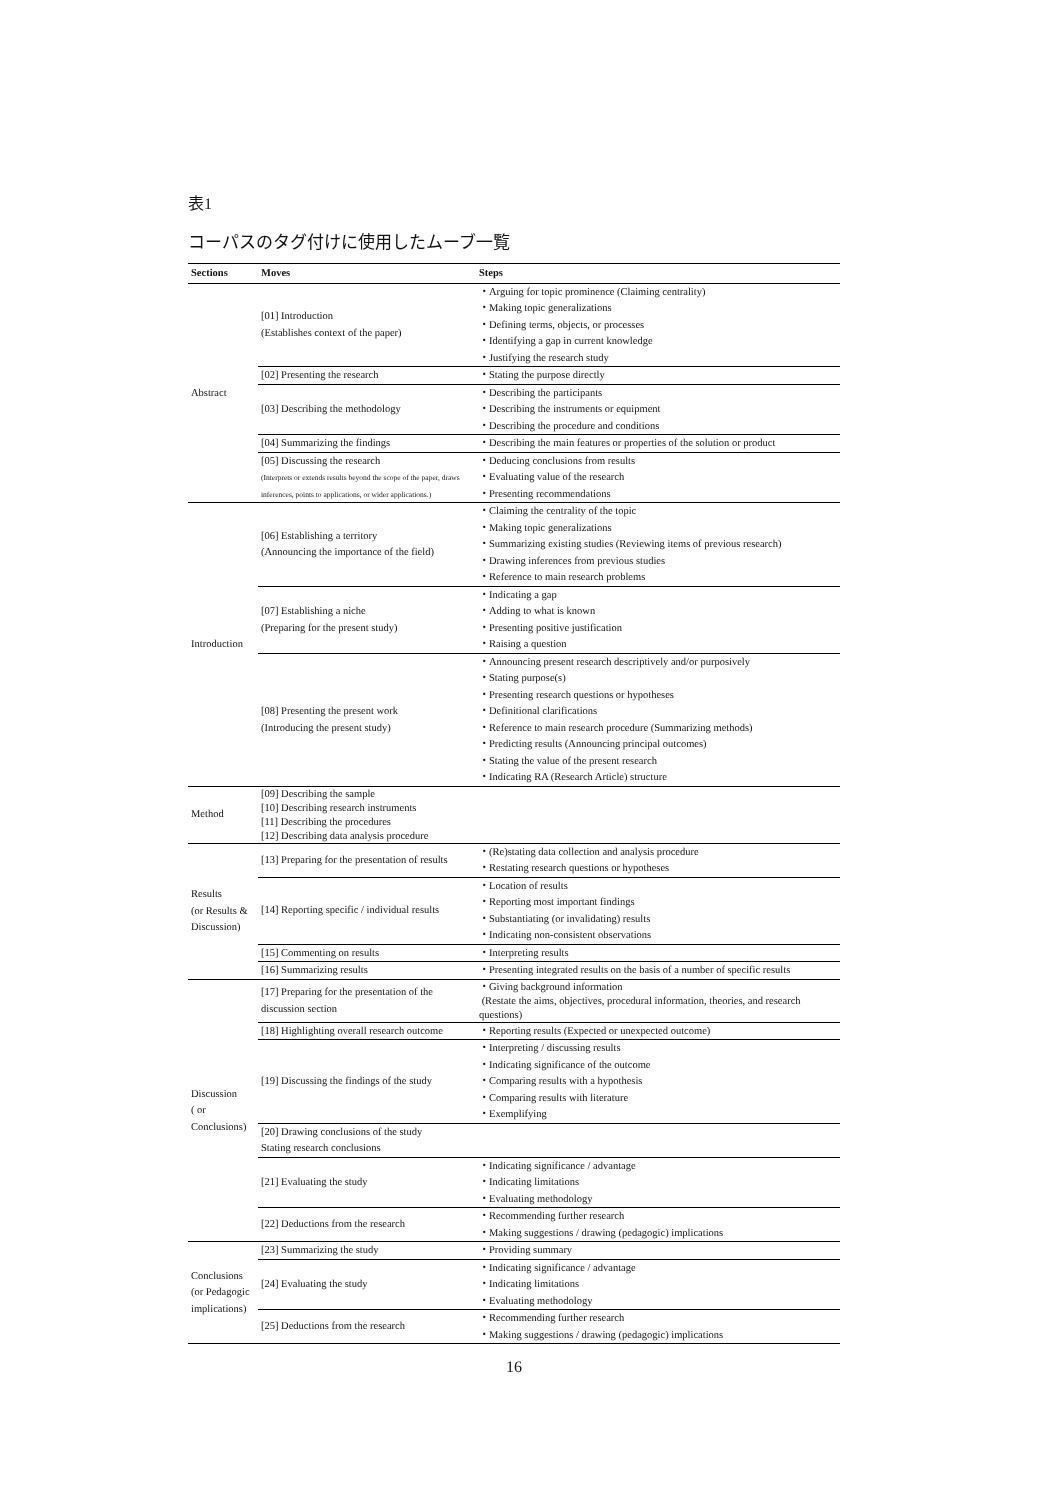表1
コーパスのタグ付けに使用したムーブ一覧
| Sections | Moves | Steps |
| --- | --- | --- |
| Abstract | [01] Introduction (Establishes context of the paper) | ・Arguing for topic prominence (Claiming centrality) ・Making topic generalizations ・Defining terms, objects, or processes ・Identifying a gap in current knowledge ・Justifying the research study |
| | [02] Presenting the research | ・Stating the purpose directly |
| | [03] Describing the methodology | ・Describing the participants ・Describing the instruments or equipment ・Describing the procedure and conditions |
| | [04] Summarizing the findings | ・Describing the main features or properties of the solution or product |
| | [05] Discussing the research (Interprets or extends results beyond the scope of the paper, draws inferences, points to applications, or wider applications.) | ・Deducing conclusions from results ・Evaluating value of the research ・Presenting recommendations |
| Introduction | [06] Establishing a territory (Announcing the importance of the field) | ・Claiming the centrality of the topic ・Making topic generalizations ・Summarizing existing studies (Reviewing items of previous research) ・Drawing inferences from previous studies ・Reference to main research problems |
| | [07] Establishing a niche (Preparing for the present study) | ・Indicating a gap ・Adding to what is known ・Presenting positive justification ・Raising a question |
| | [08] Presenting the present work (Introducing the present study) | ・Announcing present research descriptively and/or purposively ・Stating purpose(s) ・Presenting research questions or hypotheses ・Definitional clarifications ・Reference to main research procedure (Summarizing methods) ・Predicting results (Announcing principal outcomes) ・Stating the value of the present research ・Indicating RA (Research Article) structure |
| Method | [09] Describing the sample [10] Describing research instruments [11] Describing the procedures [12] Describing data analysis procedure | |
| Results (or Results & Discussion) | [13] Preparing for the presentation of results | ・(Re)stating data collection and analysis procedure ・Restating research questions or hypotheses |
| | [14] Reporting specific / individual results | ・Location of results ・Reporting most important findings ・Substantiating (or invalidating) results ・Indicating non-consistent observations |
| | [15] Commenting on results | ・Interpreting results |
| | [16] Summarizing results | ・Presenting integrated results on the basis of a number of specific results |
| Discussion ( or Conclusions) | [17] Preparing for the presentation of the discussion section | ・Giving background information (Restate the aims, objectives, procedural information, theories, and research questions) |
| | [18] Highlighting overall research outcome | ・Reporting results (Expected or unexpected outcome) |
| | [19] Discussing the findings of the study | ・Interpreting / discussing results ・Indicating significance of the outcome ・Comparing results with a hypothesis ・Comparing results with literature ・Exemplifying |
| | [20] Drawing conclusions of the study Stating research conclusions | |
| | [21] Evaluating the study | ・Indicating significance / advantage ・Indicating limitations ・Evaluating methodology |
| | [22] Deductions from the research | ・Recommending further research ・Making suggestions / drawing (pedagogic) implications |
| Conclusions (or Pedagogic implications) | [23] Summarizing the study | ・Providing summary |
| | [24] Evaluating the study | ・Indicating significance / advantage ・Indicating limitations ・Evaluating methodology |
| | [25] Deductions from the research | ・Recommending further research ・Making suggestions / drawing (pedagogic) implications |
16